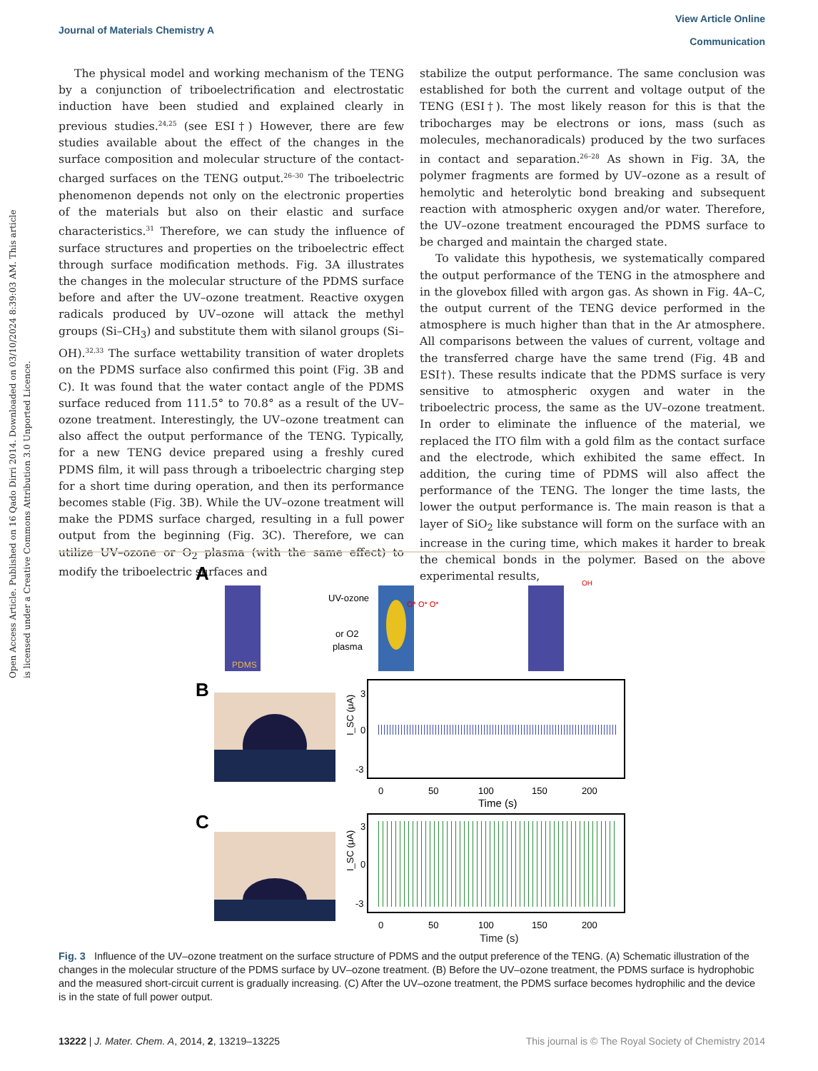View Article Online
Communication
Journal of Materials Chemistry A
Open Access Article. Published on 16 Qado Dirri 2014. Downloaded on 03/10/2024 8:39:03 AM. This article is licensed under a Creative Commons Attribution 3.0 Unported Licence.
The physical model and working mechanism of the TENG by a conjunction of triboelectrification and electrostatic induction have been studied and explained clearly in previous studies.<sup>24,25</sup> (see ESI†) However, there are few studies available about the effect of the changes in the surface composition and molecular structure of the contact-charged surfaces on the TENG output.<sup>26–30</sup> The triboelectric phenomenon depends not only on the electronic properties of the materials but also on their elastic and surface characteristics.<sup>31</sup> Therefore, we can study the influence of surface structures and properties on the triboelectric effect through surface modification methods. Fig. 3A illustrates the changes in the molecular structure of the PDMS surface before and after the UV–ozone treatment. Reactive oxygen radicals produced by UV–ozone will attack the methyl groups (Si–CH<sub>3</sub>) and substitute them with silanol groups (Si–OH).<sup>32,33</sup> The surface wettability transition of water droplets on the PDMS surface also confirmed this point (Fig. 3B and C). It was found that the water contact angle of the PDMS surface reduced from 111.5° to 70.8° as a result of the UV–ozone treatment. Interestingly, the UV–ozone treatment can also affect the output performance of the TENG. Typically, for a new TENG device prepared using a freshly cured PDMS film, it will pass through a triboelectric charging step for a short time during operation, and then its performance becomes stable (Fig. 3B). While the UV–ozone treatment will make the PDMS surface charged, resulting in a full power output from the beginning (Fig. 3C). Therefore, we can utilize UV–ozone or O<sub>2</sub> plasma (with the same effect) to modify the triboelectric surfaces and
stabilize the output performance. The same conclusion was established for both the current and voltage output of the TENG (ESI†). The most likely reason for this is that the tribocharges may be electrons or ions, mass (such as molecules, mechanoradicals) produced by the two surfaces in contact and separation.<sup>26–28</sup> As shown in Fig. 3A, the polymer fragments are formed by UV–ozone as a result of hemolytic and heterolytic bond breaking and subsequent reaction with atmospheric oxygen and/or water. Therefore, the UV–ozone treatment encouraged the PDMS surface to be charged and maintain the charged state.
To validate this hypothesis, we systematically compared the output performance of the TENG in the atmosphere and in the glovebox filled with argon gas. As shown in Fig. 4A–C, the output current of the TENG device performed in the atmosphere is much higher than that in the Ar atmosphere. All comparisons between the values of current, voltage and the transferred charge have the same trend (Fig. 4B and ESI†). These results indicate that the PDMS surface is very sensitive to atmospheric oxygen and water in the triboelectric process, the same as the UV–ozone treatment. In order to eliminate the influence of the material, we replaced the ITO film with a gold film as the contact surface and the electrode, which exhibited the same effect. In addition, the curing time of PDMS will also affect the performance of the TENG. The longer the time lasts, the lower the output performance is. The main reason is that a layer of SiO<sub>2</sub> like substance will form on the surface with an increase in the curing time, which makes it harder to break the chemical bonds in the polymer. Based on the above experimental results,
A
PDMS
UV-ozone
or O2
plasma
O* O* O*
OH
B
I_SC (μA)
3
0
-3
0
50
100
150
200
Time (s)
C
I_SC (μA)
3
0
-3
0
50
100
150
200
Time (s)
Fig. 3 Influence of the UV–ozone treatment on the surface structure of PDMS and the output preference of the TENG. (A) Schematic illustration of the changes in the molecular structure of the PDMS surface by UV–ozone treatment. (B) Before the UV–ozone treatment, the PDMS surface is hydrophobic and the measured short-circuit current is gradually increasing. (C) After the UV–ozone treatment, the PDMS surface becomes hydrophilic and the device is in the state of full power output.
This journal is © The Royal Society of Chemistry 2014 13222 | J. Mater. Chem. A, 2014, 2, 13219–13225